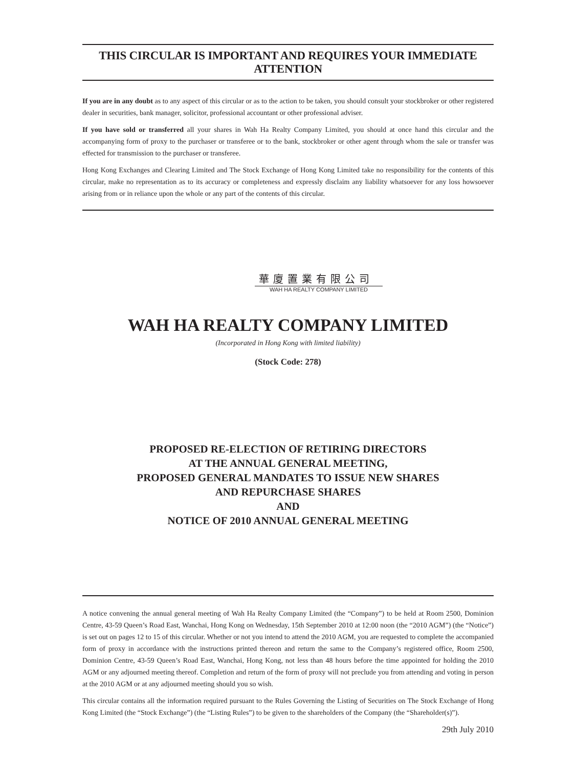THIS CIRCULAR IS IMPORTANT AND REQUIRES YOUR IMMEDIATE ATTENTION
If you are in any doubt as to any aspect of this circular or as to the action to be taken, you should consult your stockbroker or other registered dealer in securities, bank manager, solicitor, professional accountant or other professional adviser.
If you have sold or transferred all your shares in Wah Ha Realty Company Limited, you should at once hand this circular and the accompanying form of proxy to the purchaser or transferee or to the bank, stockbroker or other agent through whom the sale or transfer was effected for transmission to the purchaser or transferee.
Hong Kong Exchanges and Clearing Limited and The Stock Exchange of Hong Kong Limited take no responsibility for the contents of this circular, make no representation as to its accuracy or completeness and expressly disclaim any liability whatsoever for any loss howsoever arising from or in reliance upon the whole or any part of the contents of this circular.
華廈置業有限公司
WAH HA REALTY COMPANY LIMITED
WAH HA REALTY COMPANY LIMITED
(Incorporated in Hong Kong with limited liability)
(Stock Code: 278)
PROPOSED RE-ELECTION OF RETIRING DIRECTORS
AT THE ANNUAL GENERAL MEETING,
PROPOSED GENERAL MANDATES TO ISSUE NEW SHARES
AND REPURCHASE SHARES
AND
NOTICE OF 2010 ANNUAL GENERAL MEETING
A notice convening the annual general meeting of Wah Ha Realty Company Limited (the “Company”) to be held at Room 2500, Dominion Centre, 43-59 Queen’s Road East, Wanchai, Hong Kong on Wednesday, 15th September 2010 at 12:00 noon (the “2010 AGM”) (the “Notice”) is set out on pages 12 to 15 of this circular. Whether or not you intend to attend the 2010 AGM, you are requested to complete the accompanied form of proxy in accordance with the instructions printed thereon and return the same to the Company’s registered office, Room 2500, Dominion Centre, 43-59 Queen’s Road East, Wanchai, Hong Kong, not less than 48 hours before the time appointed for holding the 2010 AGM or any adjourned meeting thereof. Completion and return of the form of proxy will not preclude you from attending and voting in person at the 2010 AGM or at any adjourned meeting should you so wish.
This circular contains all the information required pursuant to the Rules Governing the Listing of Securities on The Stock Exchange of Hong Kong Limited (the “Stock Exchange”) (the “Listing Rules”) to be given to the shareholders of the Company (the “Shareholder(s)”).
29th July 2010